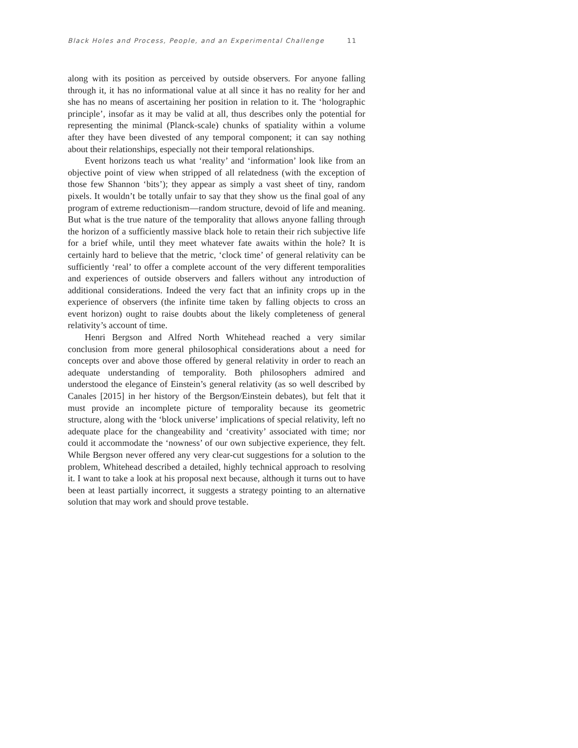Black Holes and Process, People, and an Experimental Challenge 11
along with its position as perceived by outside observers. For anyone falling through it, it has no informational value at all since it has no reality for her and she has no means of ascertaining her position in relation to it. The ‘holographic principle’, insofar as it may be valid at all, thus describes only the potential for representing the minimal (Planck-scale) chunks of spatiality within a volume after they have been divested of any temporal component; it can say nothing about their relationships, especially not their temporal relationships.
Event horizons teach us what ‘reality’ and ‘information’ look like from an objective point of view when stripped of all relatedness (with the exception of those few Shannon ‘bits’); they appear as simply a vast sheet of tiny, random pixels. It wouldn’t be totally unfair to say that they show us the final goal of any program of extreme reductionism—random structure, devoid of life and meaning. But what is the true nature of the temporality that allows anyone falling through the horizon of a sufficiently massive black hole to retain their rich subjective life for a brief while, until they meet whatever fate awaits within the hole? It is certainly hard to believe that the metric, ‘clock time’ of general relativity can be sufficiently ‘real’ to offer a complete account of the very different temporalities and experiences of outside observers and fallers without any introduction of additional considerations. Indeed the very fact that an infinity crops up in the experience of observers (the infinite time taken by falling objects to cross an event horizon) ought to raise doubts about the likely completeness of general relativity’s account of time.
Henri Bergson and Alfred North Whitehead reached a very similar conclusion from more general philosophical considerations about a need for concepts over and above those offered by general relativity in order to reach an adequate understanding of temporality. Both philosophers admired and understood the elegance of Einstein’s general relativity (as so well described by Canales [2015] in her history of the Bergson/Einstein debates), but felt that it must provide an incomplete picture of temporality because its geometric structure, along with the ‘block universe’ implications of special relativity, left no adequate place for the changeability and ‘creativity’ associated with time; nor could it accommodate the ‘nowness’ of our own subjective experience, they felt. While Bergson never offered any very clear-cut suggestions for a solution to the problem, Whitehead described a detailed, highly technical approach to resolving it. I want to take a look at his proposal next because, although it turns out to have been at least partially incorrect, it suggests a strategy pointing to an alternative solution that may work and should prove testable.